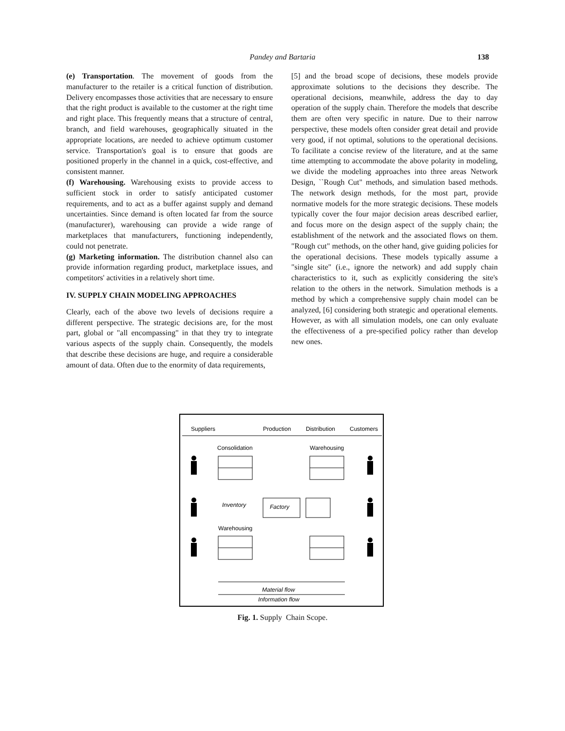Pandey and Bartaria
138
(e) Transportation. The movement of goods from the manufacturer to the retailer is a critical function of distribution. Delivery encompasses those activities that are necessary to ensure that the right product is available to the customer at the right time and right place. This frequently means that a structure of central, branch, and field warehouses, geographically situated in the appropriate locations, are needed to achieve optimum customer service. Transportation's goal is to ensure that goods are positioned properly in the channel in a quick, cost-effective, and consistent manner.
(f) Warehousing. Warehousing exists to provide access to sufficient stock in order to satisfy anticipated customer requirements, and to act as a buffer against supply and demand uncertainties. Since demand is often located far from the source (manufacturer), warehousing can provide a wide range of marketplaces that manufacturers, functioning independently, could not penetrate.
(g) Marketing information. The distribution channel also can provide information regarding product, marketplace issues, and competitors' activities in a relatively short time.
IV. SUPPLY CHAIN MODELING APPROACHES
Clearly, each of the above two levels of decisions require a different perspective. The strategic decisions are, for the most part, global or "all encompassing" in that they try to integrate various aspects of the supply chain. Consequently, the models that describe these decisions are huge, and require a considerable amount of data. Often due to the enormity of data requirements,
[5] and the broad scope of decisions, these models provide approximate solutions to the decisions they describe. The operational decisions, meanwhile, address the day to day operation of the supply chain. Therefore the models that describe them are often very specific in nature. Due to their narrow perspective, these models often consider great detail and provide very good, if not optimal, solutions to the operational decisions. To facilitate a concise review of the literature, and at the same time attempting to accommodate the above polarity in modeling, we divide the modeling approaches into three areas Network Design, ``Rough Cut" methods, and simulation based methods. The network design methods, for the most part, provide normative models for the more strategic decisions. These models typically cover the four major decision areas described earlier, and focus more on the design aspect of the supply chain; the establishment of the network and the associated flows on them. "Rough cut" methods, on the other hand, give guiding policies for the operational decisions. These models typically assume a "single site" (i.e., ignore the network) and add supply chain characteristics to it, such as explicitly considering the site's relation to the others in the network. Simulation methods is a method by which a comprehensive supply chain model can be analyzed, [6] considering both strategic and operational elements. However, as with all simulation models, one can only evaluate the effectiveness of a pre-specified policy rather than develop new ones.
Suppliers
Production
Distribution
Customers
Consolidation
Warehousing
Inventory
Warehousing
Factory
Material flow
Information flow
Fig. 1. Supply Chain Scope.